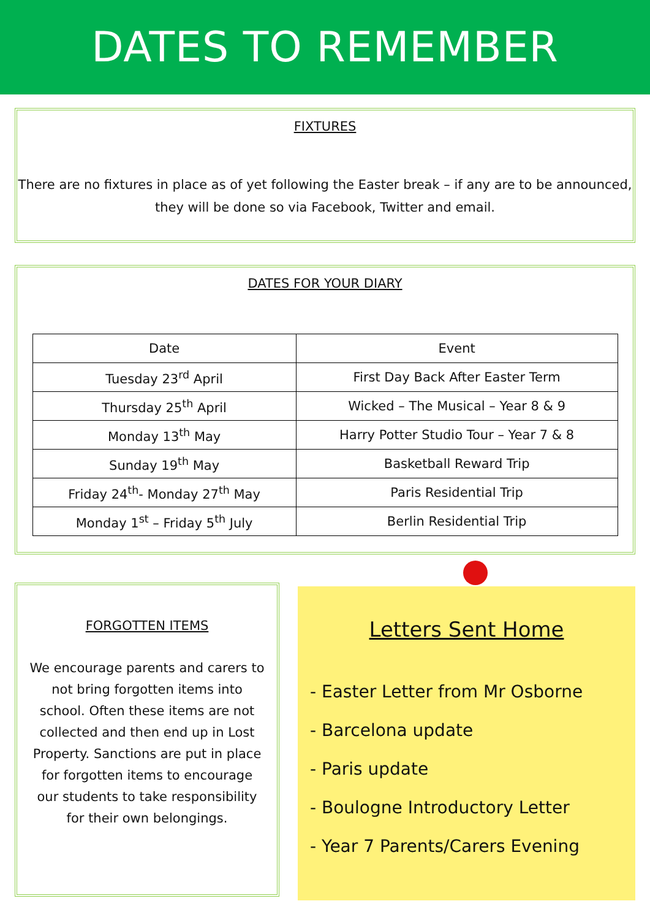DATES TO REMEMBER
FIXTURES
There are no fixtures in place as of yet following the Easter break – if any are to be announced, they will be done so via Facebook, Twitter and email.
DATES FOR YOUR DIARY
| Date | Event |
| --- | --- |
| Tuesday 23<sup>rd</sup> April | First Day Back After Easter Term |
| Thursday 25<sup>th</sup> April | Wicked – The Musical – Year 8 & 9 |
| Monday 13<sup>th</sup> May | Harry Potter Studio Tour – Year 7 & 8 |
| Sunday 19<sup>th</sup> May | Basketball Reward Trip |
| Friday 24<sup>th</sup>- Monday 27<sup>th</sup> May | Paris Residential Trip |
| Monday 1<sup>st</sup> – Friday 5<sup>th</sup> July | Berlin Residential Trip |
FORGOTTEN ITEMS
We encourage parents and carers to not bring forgotten items into school. Often these items are not collected and then end up in Lost Property. Sanctions are put in place for forgotten items to encourage our students to take responsibility for their own belongings.
Letters Sent Home
- Easter Letter from Mr Osborne
- Barcelona update
- Paris update
- Boulogne Introductory Letter
- Year 7 Parents/Carers Evening